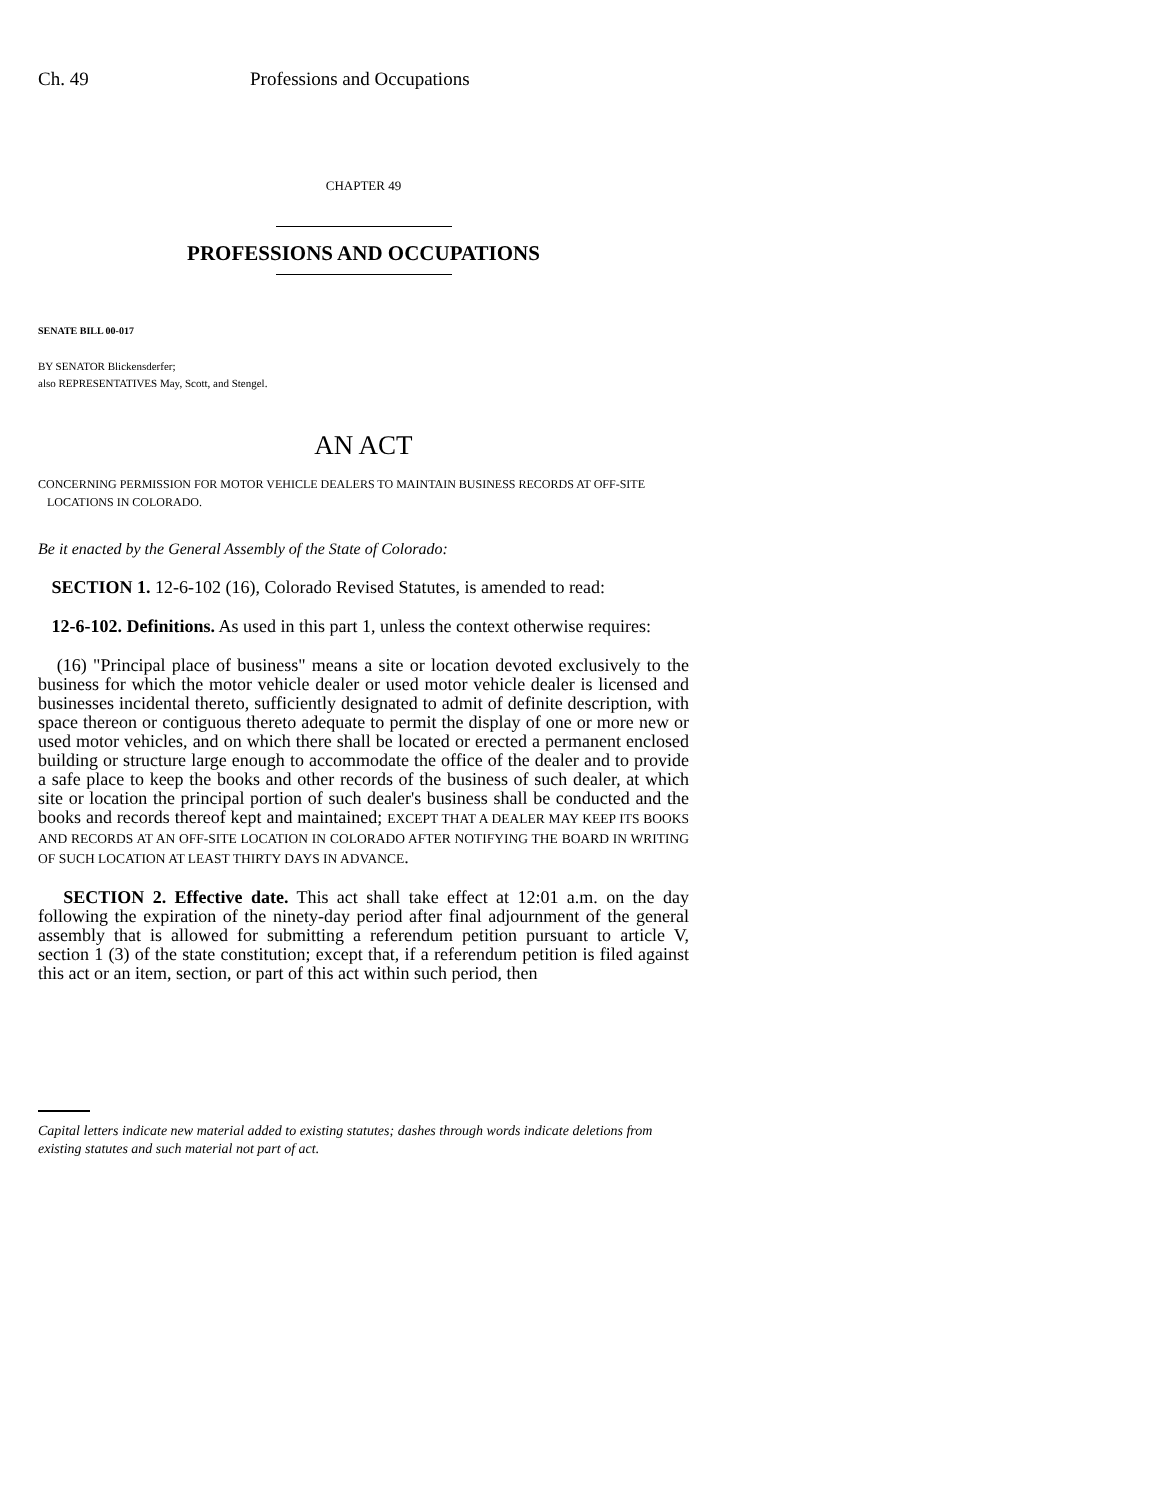Ch. 49 Professions and Occupations
CHAPTER 49
PROFESSIONS AND OCCUPATIONS
SENATE BILL 00-017
BY SENATOR Blickensderfer;
also REPRESENTATIVES May, Scott, and Stengel.
AN ACT
CONCERNING PERMISSION FOR MOTOR VEHICLE DEALERS TO MAINTAIN BUSINESS RECORDS AT OFF-SITE
LOCATIONS IN COLORADO.
Be it enacted by the General Assembly of the State of Colorado:
SECTION 1. 12-6-102 (16), Colorado Revised Statutes, is amended to read:
12-6-102. Definitions. As used in this part 1, unless the context otherwise requires:
(16) "Principal place of business" means a site or location devoted exclusively to the business for which the motor vehicle dealer or used motor vehicle dealer is licensed and businesses incidental thereto, sufficiently designated to admit of definite description, with space thereon or contiguous thereto adequate to permit the display of one or more new or used motor vehicles, and on which there shall be located or erected a permanent enclosed building or structure large enough to accommodate the office of the dealer and to provide a safe place to keep the books and other records of the business of such dealer, at which site or location the principal portion of such dealer's business shall be conducted and the books and records thereof kept and maintained; EXCEPT THAT A DEALER MAY KEEP ITS BOOKS AND RECORDS AT AN OFF-SITE LOCATION IN COLORADO AFTER NOTIFYING THE BOARD IN WRITING OF SUCH LOCATION AT LEAST THIRTY DAYS IN ADVANCE.
SECTION 2. Effective date. This act shall take effect at 12:01 a.m. on the day following the expiration of the ninety-day period after final adjournment of the general assembly that is allowed for submitting a referendum petition pursuant to article V, section 1 (3) of the state constitution; except that, if a referendum petition is filed against this act or an item, section, or part of this act within such period, then
Capital letters indicate new material added to existing statutes; dashes through words indicate deletions from existing statutes and such material not part of act.